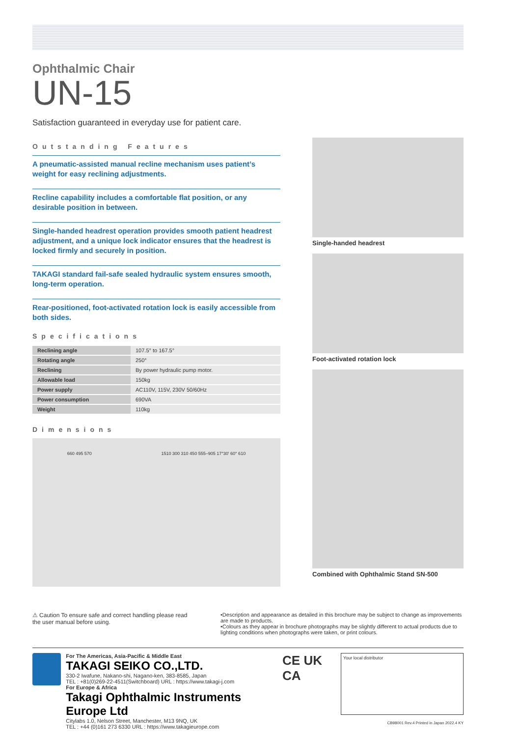Ophthalmic Chair
UN-15
Satisfaction guaranteed in everyday use for patient care.
Outstanding Features
A pneumatic-assisted manual recline mechanism uses patient’s weight for easy reclining adjustments.
Recline capability includes a comfortable flat position, or any desirable position in between.
Single-handed headrest operation provides smooth patient headrest adjustment, and a unique lock indicator ensures that the headrest is locked firmly and securely in position.
TAKAGI standard fail-safe sealed hydraulic system ensures smooth, long-term operation.
Rear-positioned, foot-activated rotation lock is easily accessible from both sides.
Specifications
| Reclining angle | 107.5° to 167.5° |
| Rotating angle | 250° |
| Reclining | By power hydraulic pump motor. |
| Allowable load | 150kg |
| Power supply | AC110V, 115V, 230V 50/60Hz |
| Power consumption | 690VA |
| Weight | 110kg |
Dimensions
660 495 570 1510 300 310 450 555–905 17°30' 60° 610
Single-handed headrest
Foot-activated rotation lock
Combined with Ophthalmic Stand SN-500
⚠ Caution To ensure safe and correct handling please read the user manual before using.
•Description and appearance as detailed in this brochure may be subject to change as improvements are made to products.
•Colours as they appear in brochure photographs may be slightly different to actual products due to lighting conditions when photographs were taken, or print colours.
For The Americas, Asia-Pacific & Middle East
TAKAGI SEIKO CO.,LTD.
330-2 Iwafune, Nakano-shi, Nagano-ken, 383-8585, Japan
TEL : +81(0)269-22-4511(Switchboard) URL : https://www.takagi-j.com
For Europe & Africa
Takagi Ophthalmic Instruments Europe Ltd
Citylabs 1.0, Nelson Street, Manchester, M13 9NQ, UK
TEL : +44 (0)161 273 6330 URL : https://www.takagieurope.com
CE UK CA
Your local distributor
CB98001 Rev.4 Printed in Japan 2022.4 KY